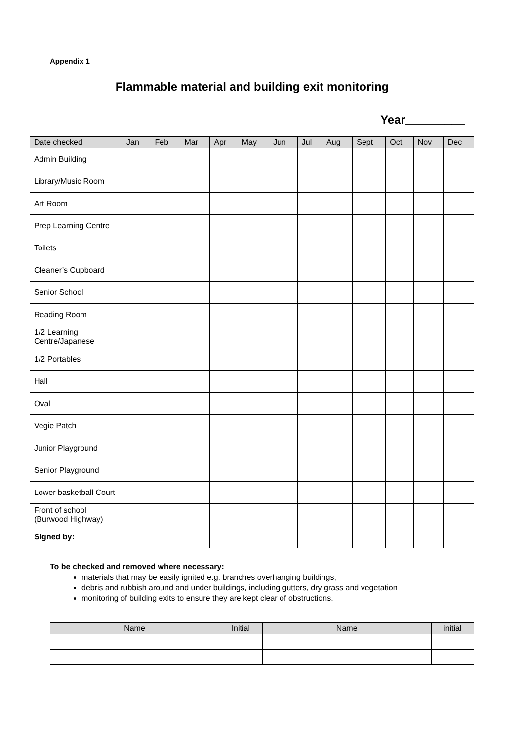Appendix 1
Flammable material and building exit monitoring
Year_________
| Date checked | Jan | Feb | Mar | Apr | May | Jun | Jul | Aug | Sept | Oct | Nov | Dec |
| --- | --- | --- | --- | --- | --- | --- | --- | --- | --- | --- | --- | --- |
| Admin Building | | | | | | | | | | | | |
| Library/Music Room | | | | | | | | | | | | |
| Art Room | | | | | | | | | | | | |
| Prep Learning Centre | | | | | | | | | | | | |
| Toilets | | | | | | | | | | | | |
| Cleaner’s Cupboard | | | | | | | | | | | | |
| Senior School | | | | | | | | | | | | |
| Reading Room | | | | | | | | | | | | |
| 1/2 Learning Centre/Japanese | | | | | | | | | | | | |
| 1/2 Portables | | | | | | | | | | | | |
| Hall | | | | | | | | | | | | |
| Oval | | | | | | | | | | | | |
| Vegie Patch | | | | | | | | | | | | |
| Junior Playground | | | | | | | | | | | | |
| Senior Playground | | | | | | | | | | | | |
| Lower basketball Court | | | | | | | | | | | | |
| Front of school (Burwood Highway) | | | | | | | | | | | | |
| Signed by: | | | | | | | | | | | | |
To be checked and removed where necessary:
materials that may be easily ignited e.g. branches overhanging buildings,
debris and rubbish around and under buildings, including gutters, dry grass and vegetation
monitoring of building exits to ensure they are kept clear of obstructions.
| Name | Initial | Name | initial |
| --- | --- | --- | --- |